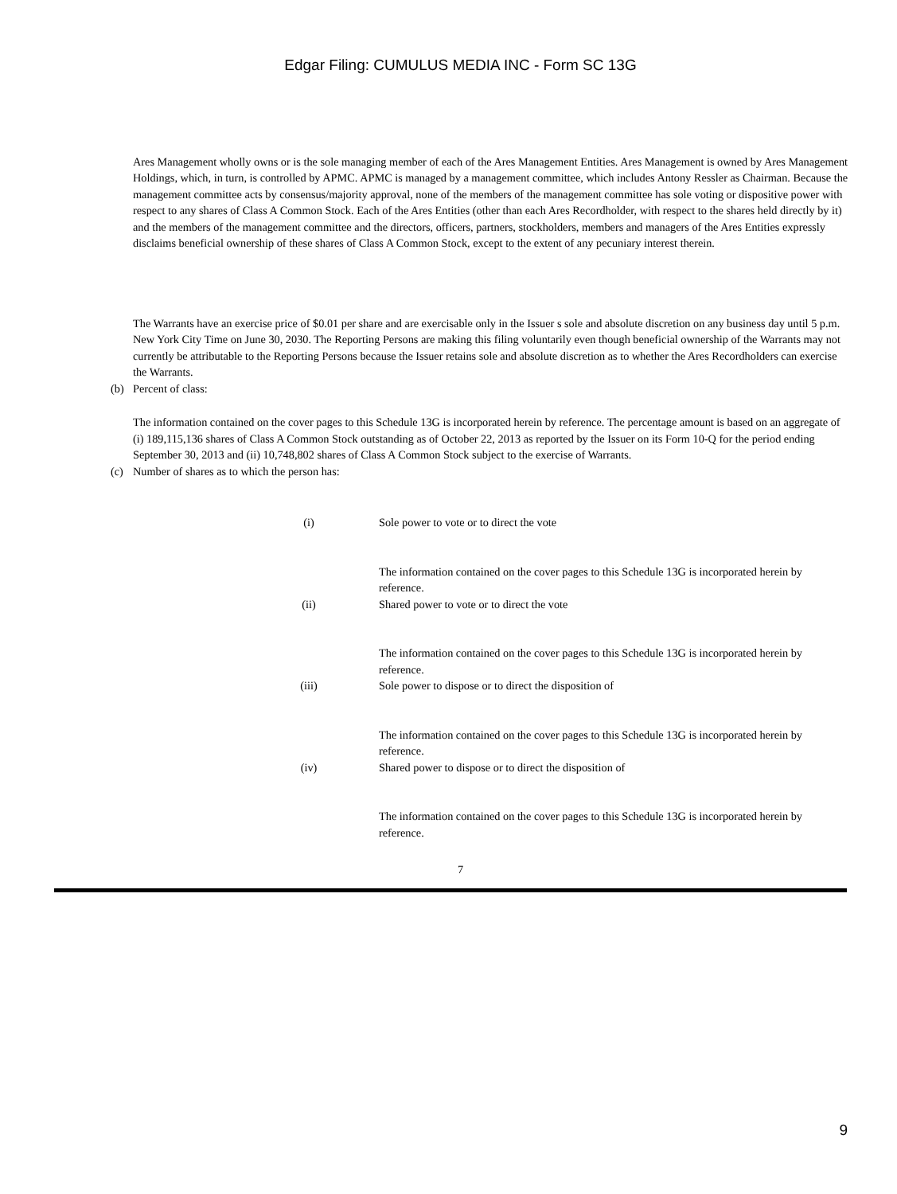Edgar Filing: CUMULUS MEDIA INC - Form SC 13G
Ares Management wholly owns or is the sole managing member of each of the Ares Management Entities. Ares Management is owned by Ares Management Holdings, which, in turn, is controlled by APMC. APMC is managed by a management committee, which includes Antony Ressler as Chairman. Because the management committee acts by consensus/majority approval, none of the members of the management committee has sole voting or dispositive power with respect to any shares of Class A Common Stock. Each of the Ares Entities (other than each Ares Recordholder, with respect to the shares held directly by it) and the members of the management committee and the directors, officers, partners, stockholders, members and managers of the Ares Entities expressly disclaims beneficial ownership of these shares of Class A Common Stock, except to the extent of any pecuniary interest therein.
The Warrants have an exercise price of $0.01 per share and are exercisable only in the Issuer s sole and absolute discretion on any business day until 5 p.m. New York City Time on June 30, 2030. The Reporting Persons are making this filing voluntarily even though beneficial ownership of the Warrants may not currently be attributable to the Reporting Persons because the Issuer retains sole and absolute discretion as to whether the Ares Recordholders can exercise the Warrants.
(b) Percent of class:
The information contained on the cover pages to this Schedule 13G is incorporated herein by reference. The percentage amount is based on an aggregate of (i) 189,115,136 shares of Class A Common Stock outstanding as of October 22, 2013 as reported by the Issuer on its Form 10-Q for the period ending September 30, 2013 and (ii) 10,748,802 shares of Class A Common Stock subject to the exercise of Warrants.
(c) Number of shares as to which the person has:
(i) Sole power to vote or to direct the vote
The information contained on the cover pages to this Schedule 13G is incorporated herein by reference.
(ii) Shared power to vote or to direct the vote
The information contained on the cover pages to this Schedule 13G is incorporated herein by reference.
(iii) Sole power to dispose or to direct the disposition of
The information contained on the cover pages to this Schedule 13G is incorporated herein by reference.
(iv) Shared power to dispose or to direct the disposition of
The information contained on the cover pages to this Schedule 13G is incorporated herein by reference.
7
9